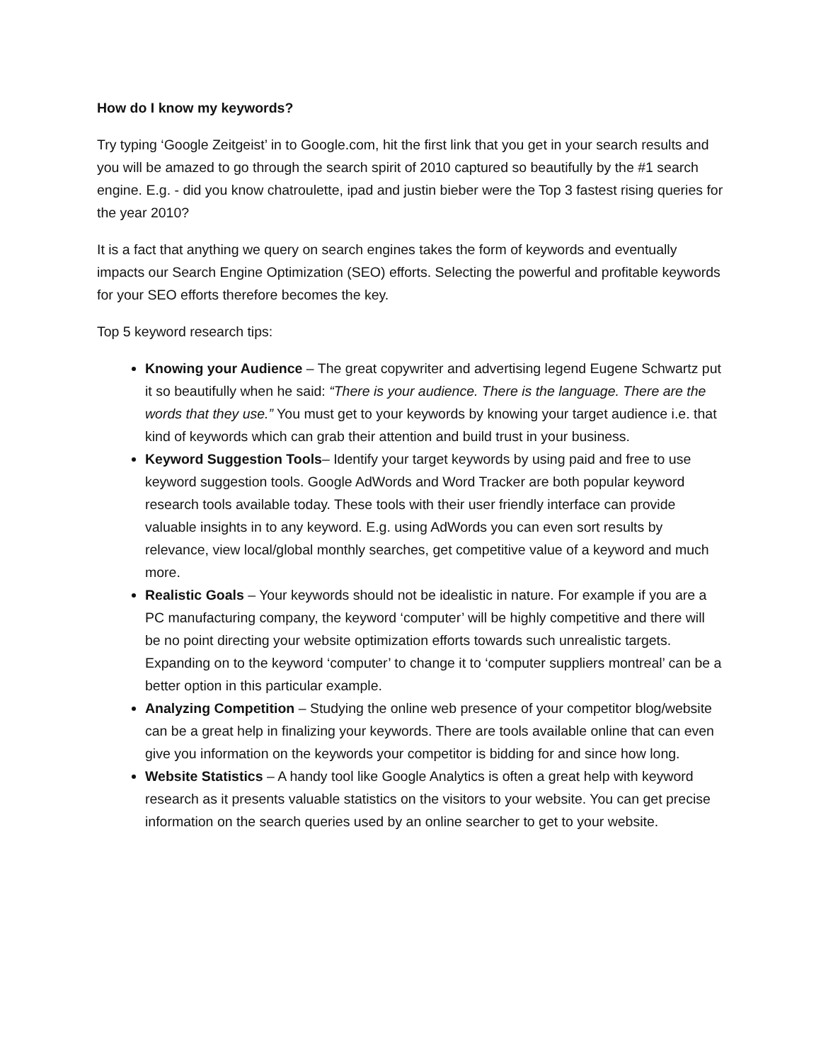How do I know my keywords?
Try typing ‘Google Zeitgeist’ in to Google.com, hit the first link that you get in your search results and you will be amazed to go through the search spirit of 2010 captured so beautifully by the #1 search engine. E.g. - did you know chatroulette, ipad and justin bieber were the Top 3 fastest rising queries for the year 2010?
It is a fact that anything we query on search engines takes the form of keywords and eventually impacts our Search Engine Optimization (SEO) efforts. Selecting the powerful and profitable keywords for your SEO efforts therefore becomes the key.
Top 5 keyword research tips:
Knowing your Audience – The great copywriter and advertising legend Eugene Schwartz put it so beautifully when he said: “There is your audience. There is the language. There are the words that they use.” You must get to your keywords by knowing your target audience i.e. that kind of keywords which can grab their attention and build trust in your business.
Keyword Suggestion Tools– Identify your target keywords by using paid and free to use keyword suggestion tools. Google AdWords and Word Tracker are both popular keyword research tools available today. These tools with their user friendly interface can provide valuable insights in to any keyword. E.g. using AdWords you can even sort results by relevance, view local/global monthly searches, get competitive value of a keyword and much more.
Realistic Goals – Your keywords should not be idealistic in nature. For example if you are a PC manufacturing company, the keyword ‘computer’ will be highly competitive and there will be no point directing your website optimization efforts towards such unrealistic targets. Expanding on to the keyword ‘computer’ to change it to ‘computer suppliers montreal’ can be a better option in this particular example.
Analyzing Competition – Studying the online web presence of your competitor blog/website can be a great help in finalizing your keywords. There are tools available online that can even give you information on the keywords your competitor is bidding for and since how long.
Website Statistics – A handy tool like Google Analytics is often a great help with keyword research as it presents valuable statistics on the visitors to your website. You can get precise information on the search queries used by an online searcher to get to your website.